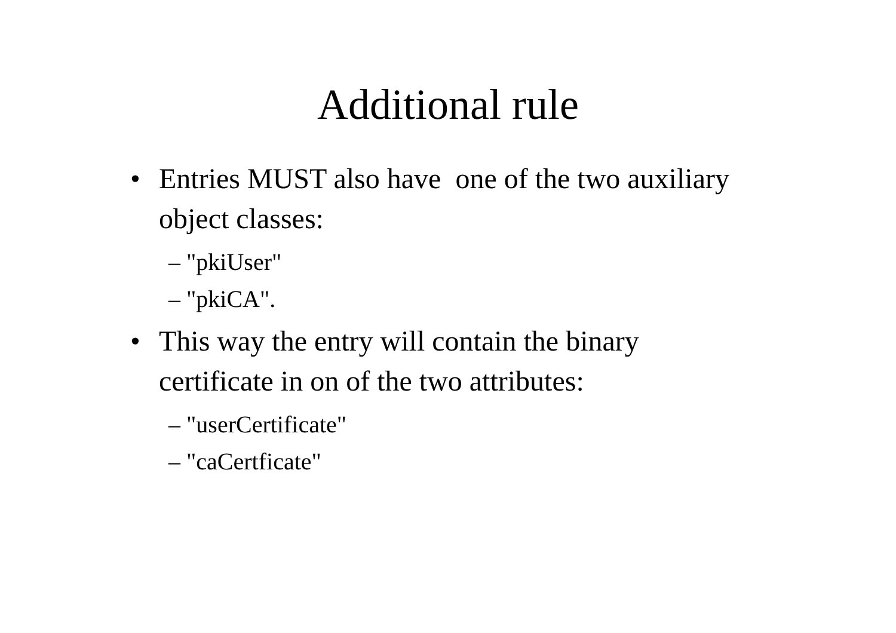Additional rule
• Entries MUST also have one of the two auxiliary object classes:
– "pkiUser"
– "pkiCA".
• This way the entry will contain the binary certificate in on of the two attributes:
– "userCertificate"
– "caCertficate"